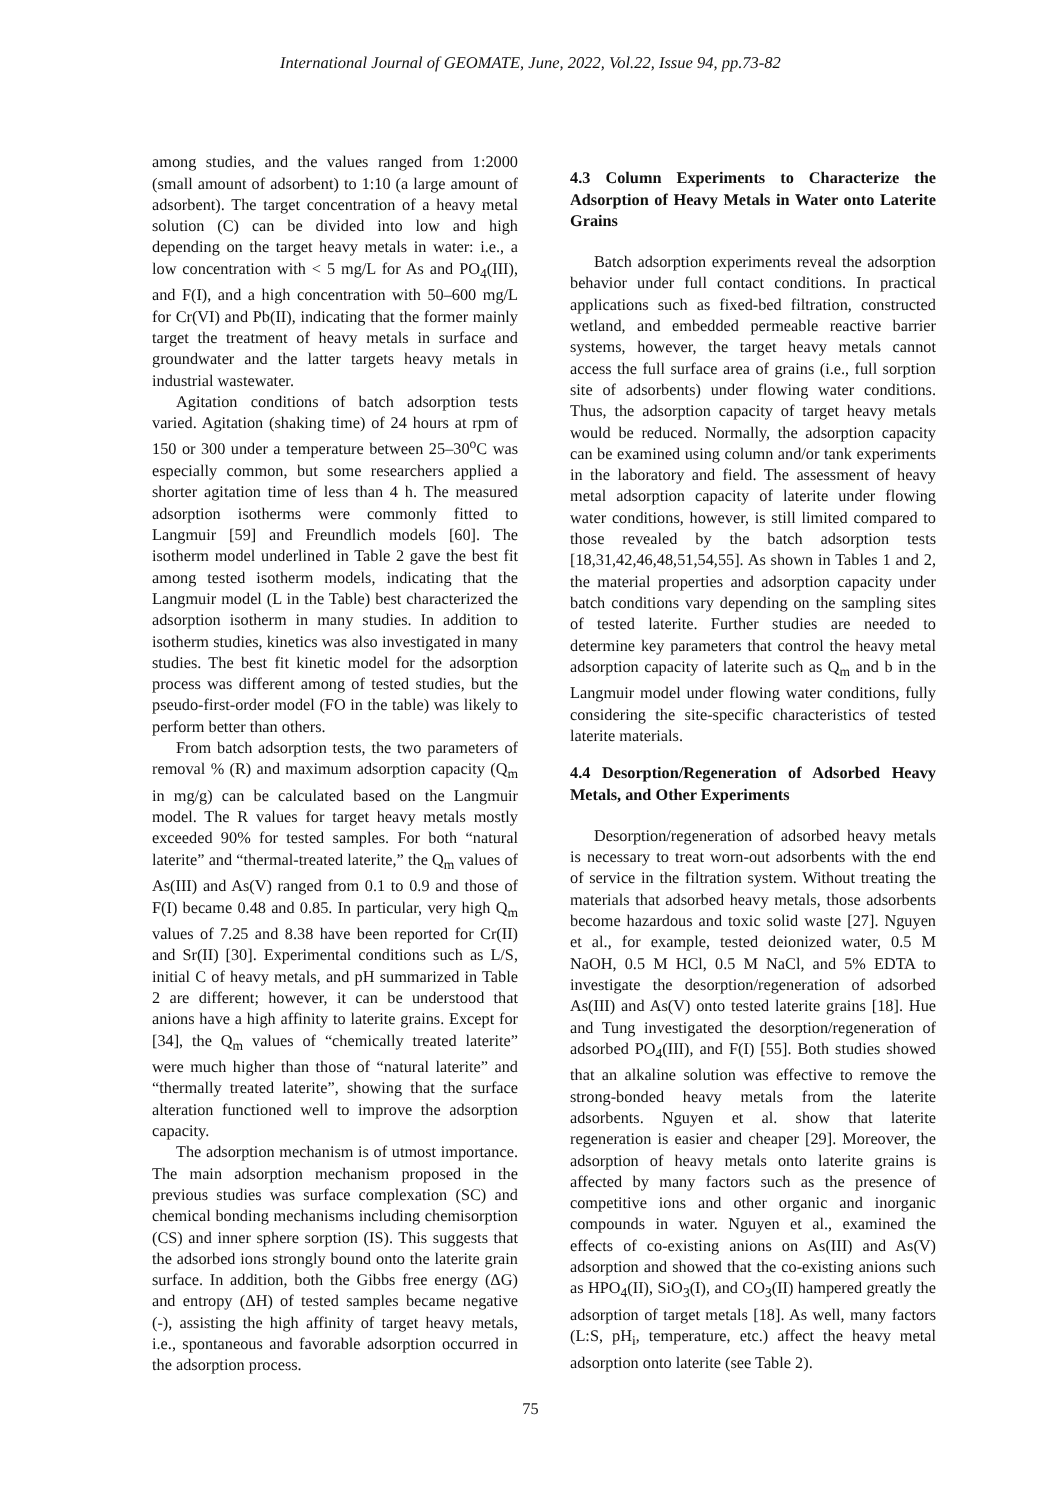International Journal of GEOMATE, June, 2022, Vol.22, Issue 94, pp.73-82
among studies, and the values ranged from 1:2000 (small amount of adsorbent) to 1:10 (a large amount of adsorbent). The target concentration of a heavy metal solution (C) can be divided into low and high depending on the target heavy metals in water: i.e., a low concentration with < 5 mg/L for As and PO<sub>4</sub>(III), and F(I), and a high concentration with 50–600 mg/L for Cr(VI) and Pb(II), indicating that the former mainly target the treatment of heavy metals in surface and groundwater and the latter targets heavy metals in industrial wastewater.
Agitation conditions of batch adsorption tests varied. Agitation (shaking time) of 24 hours at rpm of 150 or 300 under a temperature between 25–30<sup>o</sup>C was especially common, but some researchers applied a shorter agitation time of less than 4 h. The measured adsorption isotherms were commonly fitted to Langmuir [59] and Freundlich models [60]. The isotherm model underlined in Table 2 gave the best fit among tested isotherm models, indicating that the Langmuir model (L in the Table) best characterized the adsorption isotherm in many studies. In addition to isotherm studies, kinetics was also investigated in many studies. The best fit kinetic model for the adsorption process was different among of tested studies, but the pseudo-first-order model (FO in the table) was likely to perform better than others.
From batch adsorption tests, the two parameters of removal % (R) and maximum adsorption capacity (Q<sub>m</sub> in mg/g) can be calculated based on the Langmuir model. The R values for target heavy metals mostly exceeded 90% for tested samples. For both “natural laterite” and “thermal-treated laterite,” the Q<sub>m</sub> values of As(III) and As(V) ranged from 0.1 to 0.9 and those of F(I) became 0.48 and 0.85. In particular, very high Q<sub>m</sub> values of 7.25 and 8.38 have been reported for Cr(II) and Sr(II) [30]. Experimental conditions such as L/S, initial C of heavy metals, and pH summarized in Table 2 are different; however, it can be understood that anions have a high affinity to laterite grains. Except for [34], the Q<sub>m</sub> values of “chemically treated laterite” were much higher than those of “natural laterite” and “thermally treated laterite”, showing that the surface alteration functioned well to improve the adsorption capacity.
The adsorption mechanism is of utmost importance. The main adsorption mechanism proposed in the previous studies was surface complexation (SC) and chemical bonding mechanisms including chemisorption (CS) and inner sphere sorption (IS). This suggests that the adsorbed ions strongly bound onto the laterite grain surface. In addition, both the Gibbs free energy (ΔG) and entropy (ΔH) of tested samples became negative (-), assisting the high affinity of target heavy metals, i.e., spontaneous and favorable adsorption occurred in the adsorption process.
4.3 Column Experiments to Characterize the Adsorption of Heavy Metals in Water onto Laterite Grains
Batch adsorption experiments reveal the adsorption behavior under full contact conditions. In practical applications such as fixed-bed filtration, constructed wetland, and embedded permeable reactive barrier systems, however, the target heavy metals cannot access the full surface area of grains (i.e., full sorption site of adsorbents) under flowing water conditions. Thus, the adsorption capacity of target heavy metals would be reduced. Normally, the adsorption capacity can be examined using column and/or tank experiments in the laboratory and field. The assessment of heavy metal adsorption capacity of laterite under flowing water conditions, however, is still limited compared to those revealed by the batch adsorption tests [18,31,42,46,48,51,54,55]. As shown in Tables 1 and 2, the material properties and adsorption capacity under batch conditions vary depending on the sampling sites of tested laterite. Further studies are needed to determine key parameters that control the heavy metal adsorption capacity of laterite such as Q<sub>m</sub> and b in the Langmuir model under flowing water conditions, fully considering the site-specific characteristics of tested laterite materials.
4.4 Desorption/Regeneration of Adsorbed Heavy Metals, and Other Experiments
Desorption/regeneration of adsorbed heavy metals is necessary to treat worn-out adsorbents with the end of service in the filtration system. Without treating the materials that adsorbed heavy metals, those adsorbents become hazardous and toxic solid waste [27]. Nguyen et al., for example, tested deionized water, 0.5 M NaOH, 0.5 M HCl, 0.5 M NaCl, and 5% EDTA to investigate the desorption/regeneration of adsorbed As(III) and As(V) onto tested laterite grains [18]. Hue and Tung investigated the desorption/regeneration of adsorbed PO<sub>4</sub>(III), and F(I) [55]. Both studies showed that an alkaline solution was effective to remove the strong-bonded heavy metals from the laterite adsorbents. Nguyen et al. show that laterite regeneration is easier and cheaper [29]. Moreover, the adsorption of heavy metals onto laterite grains is affected by many factors such as the presence of competitive ions and other organic and inorganic compounds in water. Nguyen et al., examined the effects of co-existing anions on As(III) and As(V) adsorption and showed that the co-existing anions such as HPO<sub>4</sub>(II), SiO<sub>3</sub>(I), and CO<sub>3</sub>(II) hampered greatly the adsorption of target metals [18]. As well, many factors (L:S, pH<sub>i</sub>, temperature, etc.) affect the heavy metal adsorption onto laterite (see Table 2).
75